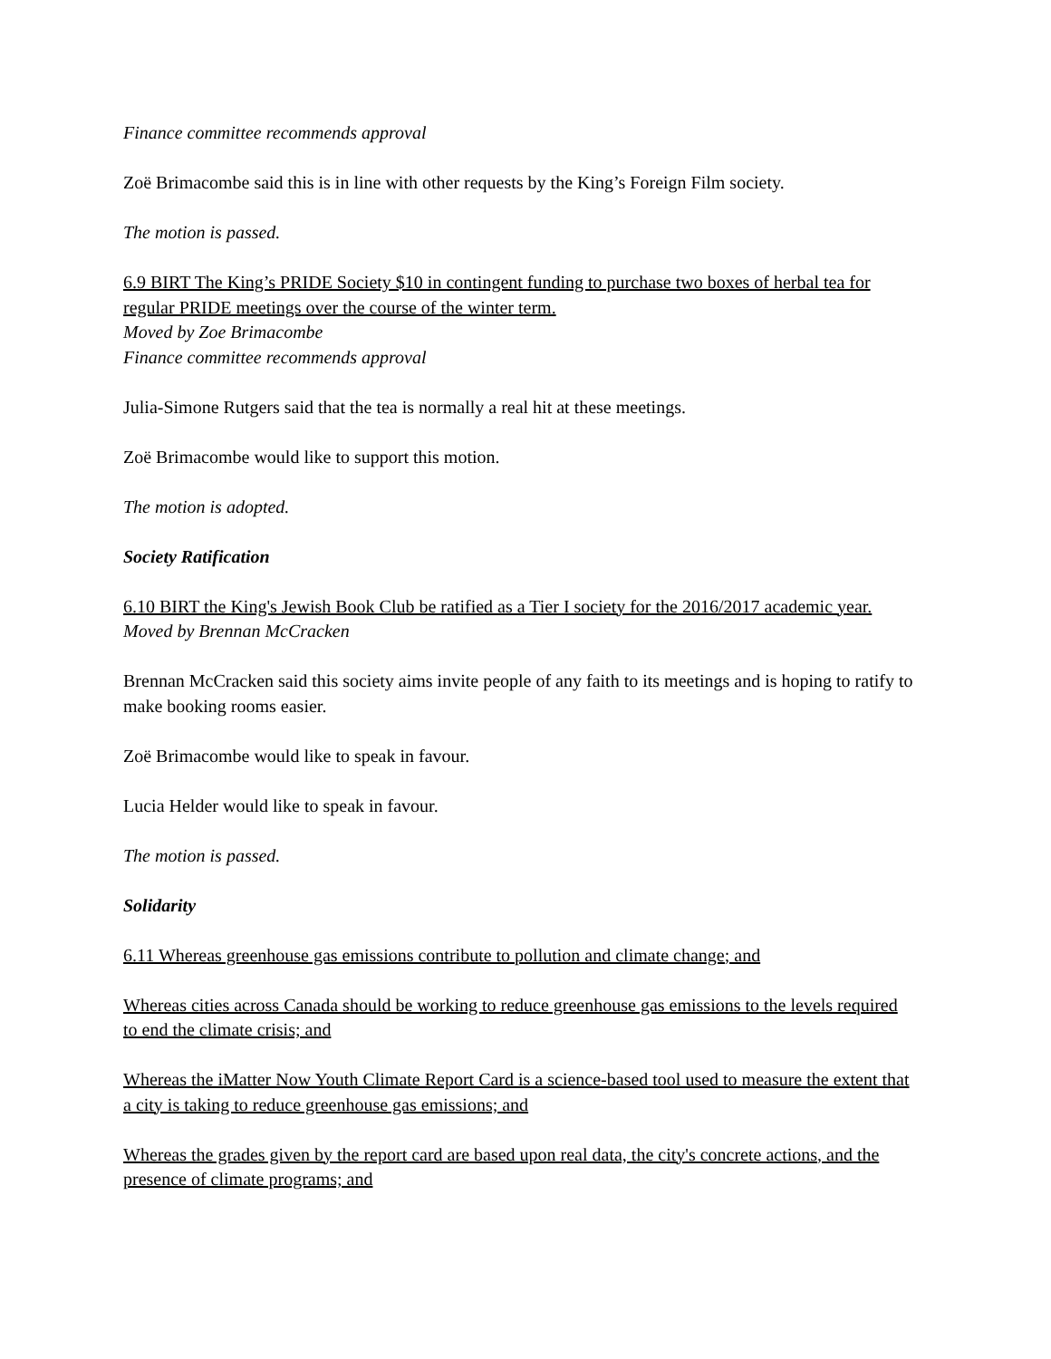Finance committee recommends approval
Zoë Brimacombe said this is in line with other requests by the King’s Foreign Film society.
The motion is passed.
6.9 BIRT The King’s PRIDE Society $10 in contingent funding to purchase two boxes of herbal tea for regular PRIDE meetings over the course of the winter term.
Moved by Zoe Brimacombe
Finance committee recommends approval
Julia-Simone Rutgers said that the tea is normally a real hit at these meetings.
Zoë Brimacombe would like to support this motion.
The motion is adopted.
Society Ratification
6.10 BIRT the King's Jewish Book Club be ratified as a Tier I society for the 2016/2017 academic year.
Moved by Brennan McCracken
Brennan McCracken said this society aims invite people of any faith to its meetings and is hoping to ratify to make booking rooms easier.
Zoë Brimacombe would like to speak in favour.
Lucia Helder would like to speak in favour.
The motion is passed.
Solidarity
6.11 Whereas greenhouse gas emissions contribute to pollution and climate change; and
Whereas cities across Canada should be working to reduce greenhouse gas emissions to the levels required to end the climate crisis; and
Whereas the iMatter Now Youth Climate Report Card is a science-based tool used to measure the extent that a city is taking to reduce greenhouse gas emissions; and
Whereas the grades given by the report card are based upon real data, the city's concrete actions, and the presence of climate programs; and